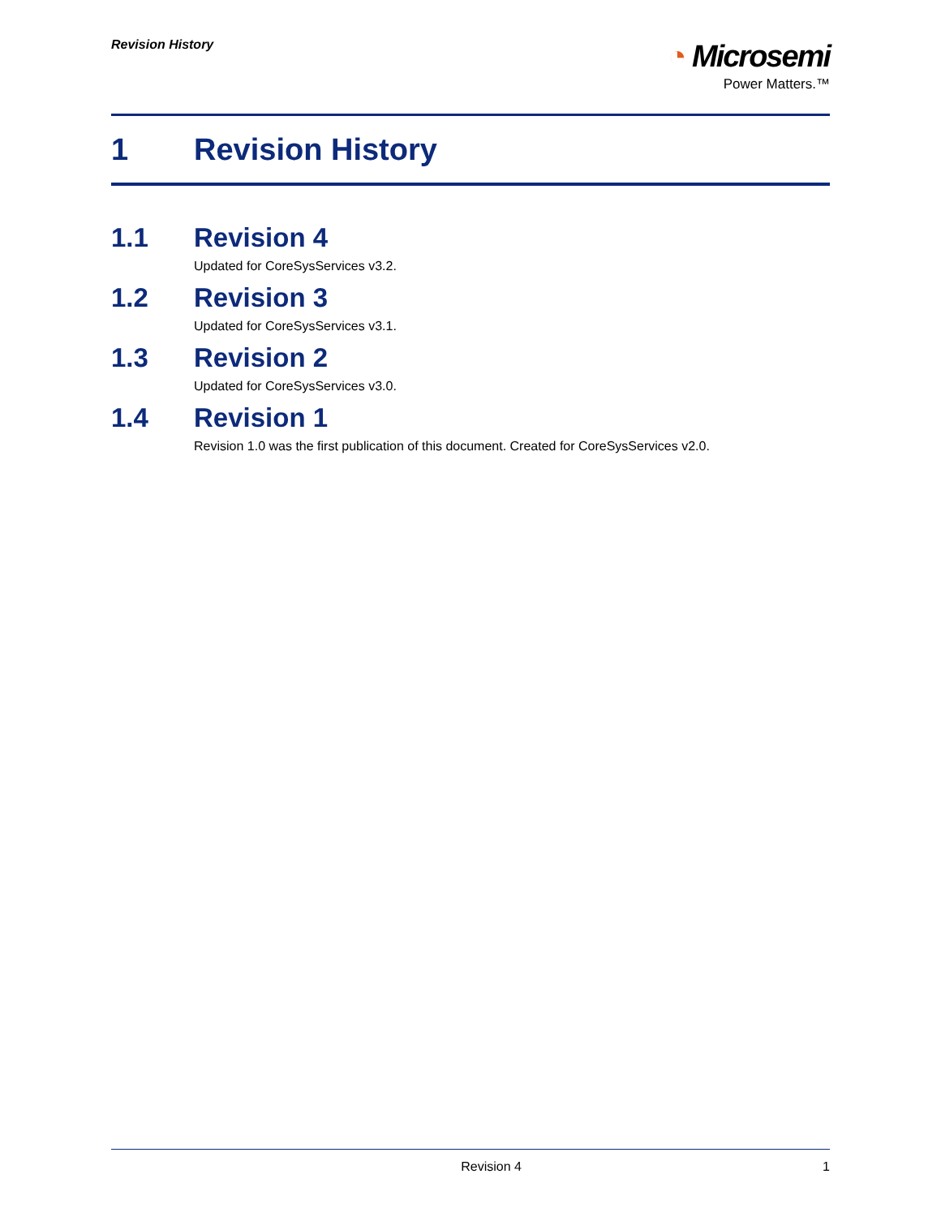Revision History
◔ Microsemi
Power Matters.™
1 Revision History
1.1 Revision 4
Updated for CoreSysServices v3.2.
1.2 Revision 3
Updated for CoreSysServices v3.1.
1.3 Revision 2
Updated for CoreSysServices v3.0.
1.4 Revision 1
Revision 1.0 was the first publication of this document. Created for CoreSysServices v2.0.
Revision 4 1